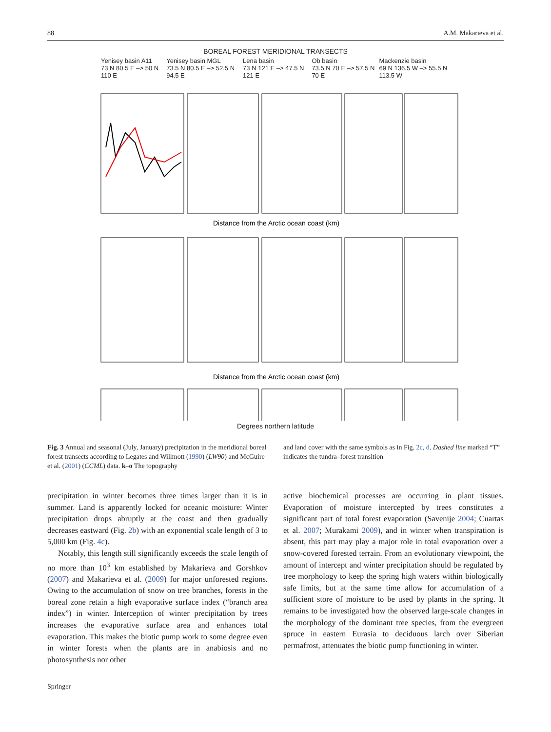88 A.M. Makarieva et al.
BOREAL FOREST MERIDIONAL TRANSECTS
Yenisey basin A11
73 N 80.5 E –> 50 N 110 E Yenisey basin MGL
73.5 N 80.5 E –> 52.5 N 94.5 E Lena basin
73 N 121 E –> 47.5 N 121 E Ob basin
73.5 N 70 E –> 57.5 N 70 E Mackenzie basin
69 N 136.5 W –> 55.5 N 113.5 W
Distance from the Arctic ocean coast (km)
Distance from the Arctic ocean coast (km)
Degrees northern latitude
Fig. 3 Annual and seasonal (July, January) precipitation in the meridional boreal forest transects according to Legates and Willmott (1990) (LW90) and McGuire et al. (2001) (CCML) data. k–o The topography
and land cover with the same symbols as in Fig. 2c, d. Dashed line marked “T” indicates the tundra–forest transition
precipitation in winter becomes three times larger than it is in summer. Land is apparently locked for oceanic moisture: Winter precipitation drops abruptly at the coast and then gradually decreases eastward (Fig. 2b) with an exponential scale length of 3 to 5,000 km (Fig. 4c).
Notably, this length still significantly exceeds the scale length of no more than 10<sup>3</sup> km established by Makarieva and Gorshkov (2007) and Makarieva et al. (2009) for major unforested regions. Owing to the accumulation of snow on tree branches, forests in the boreal zone retain a high evaporative surface index (“branch area index”) in winter. Interception of winter precipitation by trees increases the evaporative surface area and enhances total evaporation. This makes the biotic pump work to some degree even in winter forests when the plants are in anabiosis and no photosynthesis nor other
active biochemical processes are occurring in plant tissues. Evaporation of moisture intercepted by trees constitutes a significant part of total forest evaporation (Savenije 2004; Cuartas et al. 2007; Murakami 2009), and in winter when transpiration is absent, this part may play a major role in total evaporation over a snow-covered forested terrain. From an evolutionary viewpoint, the amount of intercept and winter precipitation should be regulated by tree morphology to keep the spring high waters within biologically safe limits, but at the same time allow for accumulation of a sufficient store of moisture to be used by plants in the spring. It remains to be investigated how the observed large-scale changes in the morphology of the dominant tree species, from the evergreen spruce in eastern Eurasia to deciduous larch over Siberian permafrost, attenuates the biotic pump functioning in winter.
Springer